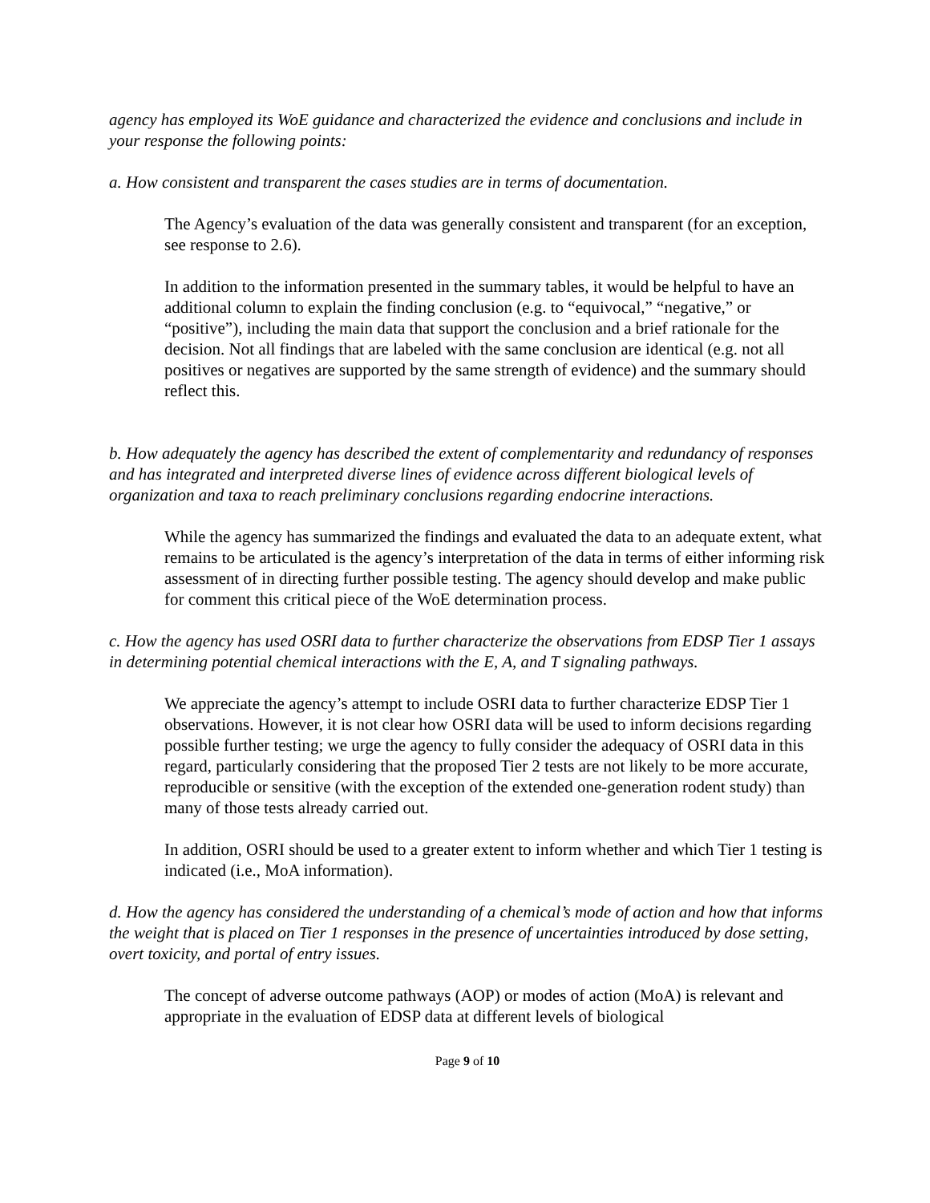agency has employed its WoE guidance and characterized the evidence and conclusions and include in your response the following points:
a. How consistent and transparent the cases studies are in terms of documentation.
The Agency’s evaluation of the data was generally consistent and transparent (for an exception, see response to 2.6).
In addition to the information presented in the summary tables, it would be helpful to have an additional column to explain the finding conclusion (e.g. to “equivocal,” “negative,” or “positive”), including the main data that support the conclusion and a brief rationale for the decision. Not all findings that are labeled with the same conclusion are identical (e.g. not all positives or negatives are supported by the same strength of evidence) and the summary should reflect this.
b. How adequately the agency has described the extent of complementarity and redundancy of responses and has integrated and interpreted diverse lines of evidence across different biological levels of organization and taxa to reach preliminary conclusions regarding endocrine interactions.
While the agency has summarized the findings and evaluated the data to an adequate extent, what remains to be articulated is the agency’s interpretation of the data in terms of either informing risk assessment of in directing further possible testing. The agency should develop and make public for comment this critical piece of the WoE determination process.
c. How the agency has used OSRI data to further characterize the observations from EDSP Tier 1 assays in determining potential chemical interactions with the E, A, and T signaling pathways.
We appreciate the agency’s attempt to include OSRI data to further characterize EDSP Tier 1 observations. However, it is not clear how OSRI data will be used to inform decisions regarding possible further testing; we urge the agency to fully consider the adequacy of OSRI data in this regard, particularly considering that the proposed Tier 2 tests are not likely to be more accurate, reproducible or sensitive (with the exception of the extended one-generation rodent study) than many of those tests already carried out.
In addition, OSRI should be used to a greater extent to inform whether and which Tier 1 testing is indicated (i.e., MoA information).
d. How the agency has considered the understanding of a chemical’s mode of action and how that informs the weight that is placed on Tier 1 responses in the presence of uncertainties introduced by dose setting, overt toxicity, and portal of entry issues.
The concept of adverse outcome pathways (AOP) or modes of action (MoA) is relevant and appropriate in the evaluation of EDSP data at different levels of biological
Page 9 of 10